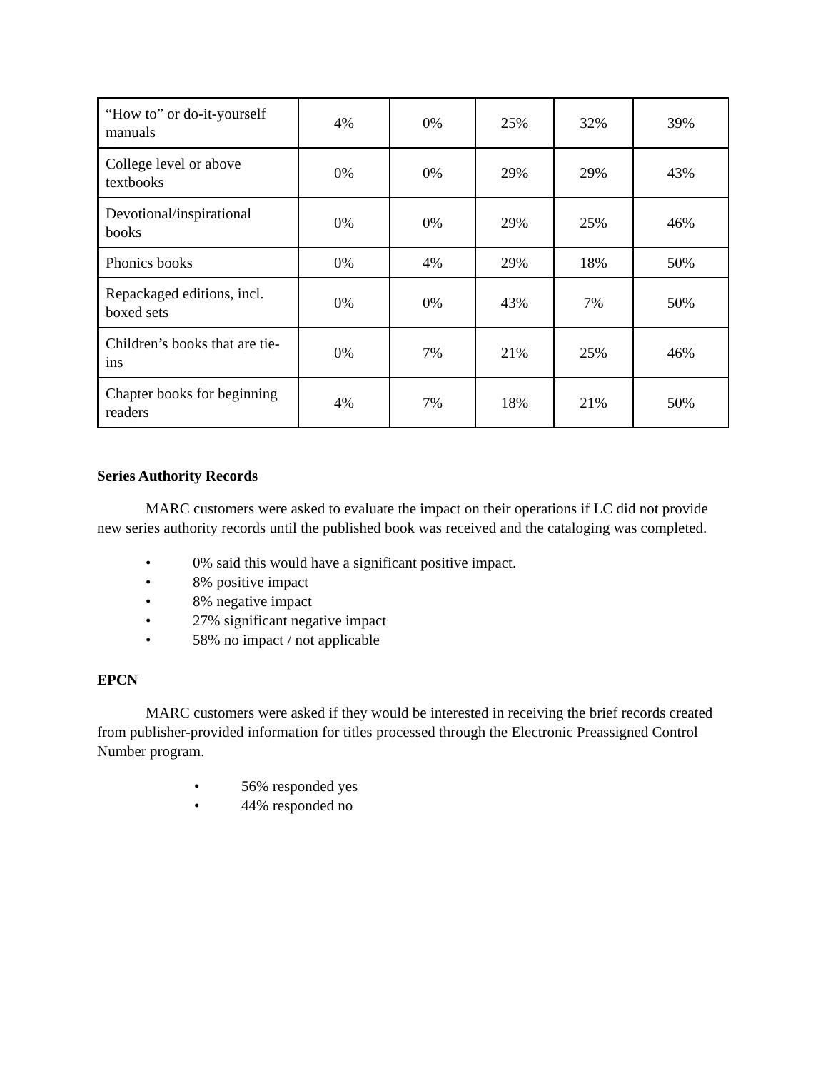| “How to” or do-it-yourself manuals | 4% | 0% | 25% | 32% | 39% |
| College level or above textbooks | 0% | 0% | 29% | 29% | 43% |
| Devotional/inspirational books | 0% | 0% | 29% | 25% | 46% |
| Phonics books | 0% | 4% | 29% | 18% | 50% |
| Repackaged editions, incl. boxed sets | 0% | 0% | 43% | 7% | 50% |
| Children’s books that are tie-ins | 0% | 7% | 21% | 25% | 46% |
| Chapter books for beginning readers | 4% | 7% | 18% | 21% | 50% |
Series Authority Records
MARC customers were asked to evaluate the impact on their operations if LC did not provide new series authority records until the published book was received and the cataloging was completed.
• 0% said this would have a significant positive impact.
• 8% positive impact
• 8% negative impact
• 27% significant negative impact
• 58% no impact / not applicable
EPCN
MARC customers were asked if they would be interested in receiving the brief records created from publisher-provided information for titles processed through the Electronic Preassigned Control Number program.
• 56% responded yes
• 44% responded no